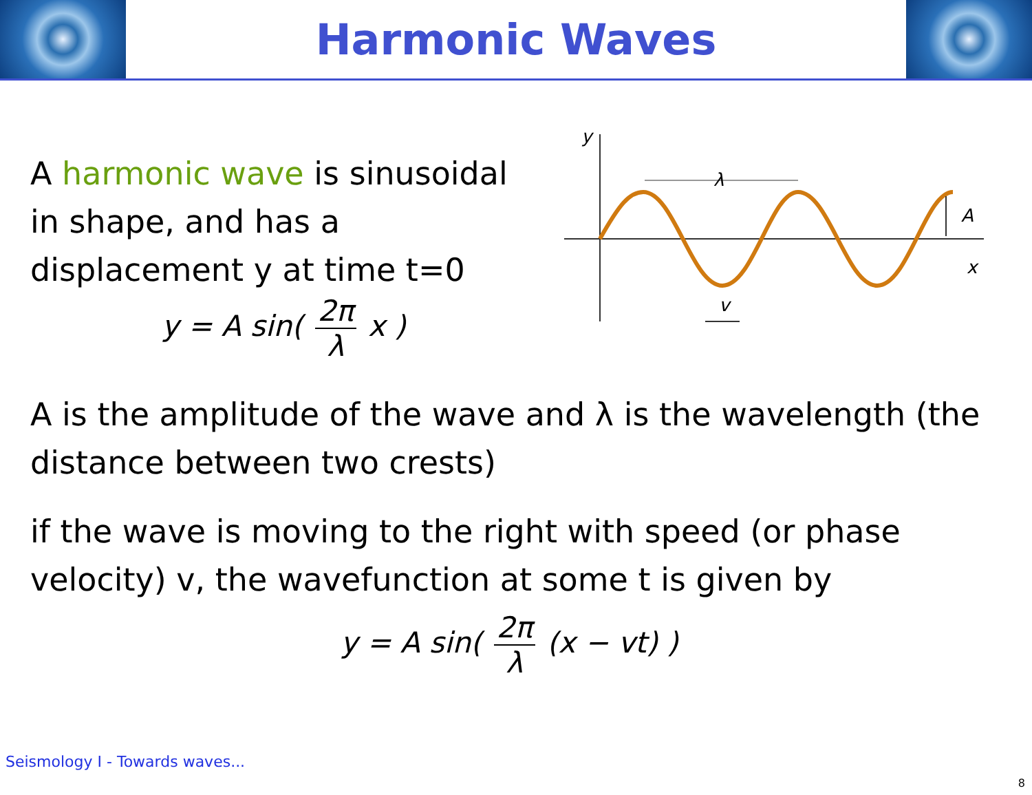Harmonic Waves
A harmonic wave is sinusoidal in shape, and has a displacement y at time t=0
y = A sin( 2π λ x )
λ
y
x
A
v
A is the amplitude of the wave and λ is the wavelength (the distance between two crests)
if the wave is moving to the right with speed (or phase velocity) v, the wavefunction at some t is given by
y = A sin( 2π λ (x − vt) )
Seismology I - Towards waves...
8